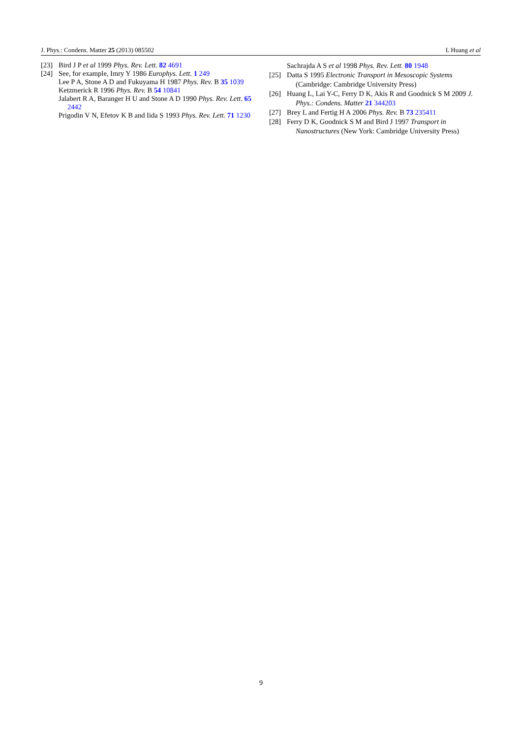J. Phys.: Condens. Matter 25 (2013) 085502 L Huang et al
[23] Bird J P et al 1999 Phys. Rev. Lett. 82 4691
[24] See, for example, Imry Y 1986 Europhys. Lett. 1 249
Lee P A, Stone A D and Fukuyama H 1987 Phys. Rev. B 35 1039
Ketzmerick R 1996 Phys. Rev. B 54 10841
Jalabert R A, Baranger H U and Stone A D 1990 Phys. Rev. Lett. 65 2442
Prigodin V N, Efetov K B and Iida S 1993 Phys. Rev. Lett. 71 1230
Sachrajda A S et al 1998 Phys. Rev. Lett. 80 1948
[25] Datta S 1995 Electronic Transport in Mesoscopic Systems (Cambridge: Cambridge University Press)
[26] Huang L, Lai Y-C, Ferry D K, Akis R and Goodnick S M 2009 J. Phys.: Condens. Matter 21 344203
[27] Brey L and Fertig H A 2006 Phys. Rev. B 73 235411
[28] Ferry D K, Goodnick S M and Bird J 1997 Transport in Nanostructures (New York: Cambridge University Press)
9